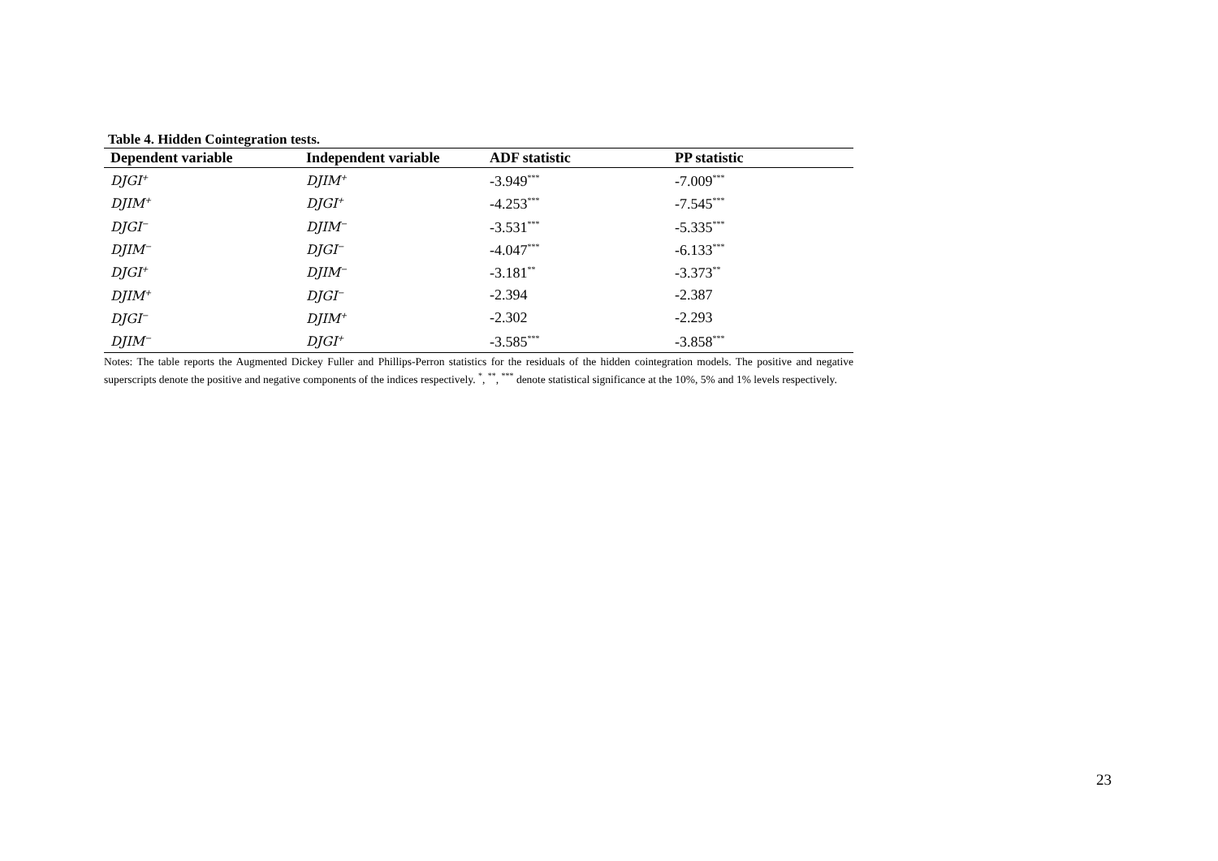Table 4. Hidden Cointegration tests.
| Dependent variable | Independent variable | ADF statistic | PP statistic |
| --- | --- | --- | --- |
| DJGI<sup>+</sup> | DJIM<sup>+</sup> | -3.949<sup>***</sup> | -7.009<sup>***</sup> |
| DJIM<sup>+</sup> | DJGI<sup>+</sup> | -4.253<sup>***</sup> | -7.545<sup>***</sup> |
| DJGI<sup>−</sup> | DJIM<sup>−</sup> | -3.531<sup>***</sup> | -5.335<sup>***</sup> |
| DJIM<sup>−</sup> | DJGI<sup>−</sup> | -4.047<sup>***</sup> | -6.133<sup>***</sup> |
| DJGI<sup>+</sup> | DJIM<sup>−</sup> | -3.181<sup>**</sup> | -3.373<sup>**</sup> |
| DJIM<sup>+</sup> | DJGI<sup>−</sup> | -2.394 | -2.387 |
| DJGI<sup>−</sup> | DJIM<sup>+</sup> | -2.302 | -2.293 |
| DJIM<sup>−</sup> | DJGI<sup>+</sup> | -3.585<sup>***</sup> | -3.858<sup>***</sup> |
Notes: The table reports the Augmented Dickey Fuller and Phillips-Perron statistics for the residuals of the hidden cointegration models. The positive and negative superscripts denote the positive and negative components of the indices respectively. <sup>*</sup>, <sup>**</sup>, <sup>***</sup> denote statistical significance at the 10%, 5% and 1% levels respectively.
23